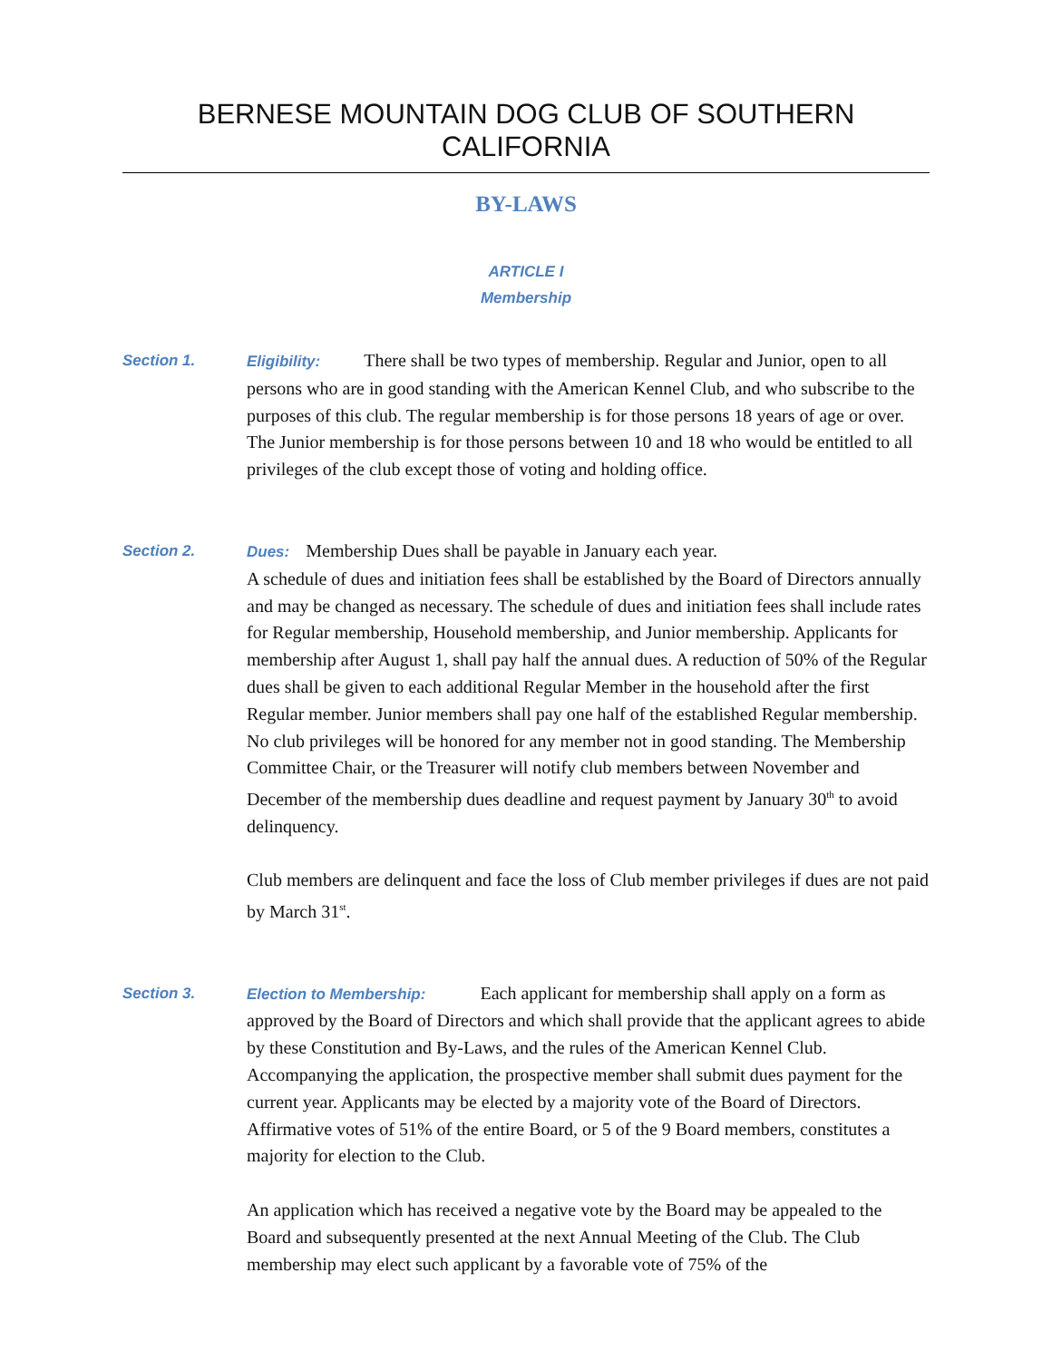BERNESE MOUNTAIN DOG CLUB OF SOUTHERN CALIFORNIA
BY-LAWS
ARTICLE I
Membership
Section 1.
Eligibility: There shall be two types of membership. Regular and Junior, open to all persons who are in good standing with the American Kennel Club, and who subscribe to the purposes of this club. The regular membership is for those persons 18 years of age or over. The Junior membership is for those persons between 10 and 18 who would be entitled to all privileges of the club except those of voting and holding office.
Section 2.
Dues: Membership Dues shall be payable in January each year.
A schedule of dues and initiation fees shall be established by the Board of Directors annually and may be changed as necessary. The schedule of dues and initiation fees shall include rates for Regular membership, Household membership, and Junior membership. Applicants for membership after August 1, shall pay half the annual dues. A reduction of 50% of the Regular dues shall be given to each additional Regular Member in the household after the first Regular member. Junior members shall pay one half of the established Regular membership. No club privileges will be honored for any member not in good standing. The Membership Committee Chair, or the Treasurer will notify club members between November and December of the membership dues deadline and request payment by January 30<sup>th</sup> to avoid delinquency.
Club members are delinquent and face the loss of Club member privileges if dues are not paid by March 31<sup>st</sup>.
Section 3.
Election to Membership: Each applicant for membership shall apply on a form as approved by the Board of Directors and which shall provide that the applicant agrees to abide by these Constitution and By-Laws, and the rules of the American Kennel Club. Accompanying the application, the prospective member shall submit dues payment for the current year. Applicants may be elected by a majority vote of the Board of Directors. Affirmative votes of 51% of the entire Board, or 5 of the 9 Board members, constitutes a majority for election to the Club.
An application which has received a negative vote by the Board may be appealed to the Board and subsequently presented at the next Annual Meeting of the Club. The Club membership may elect such applicant by a favorable vote of 75% of the